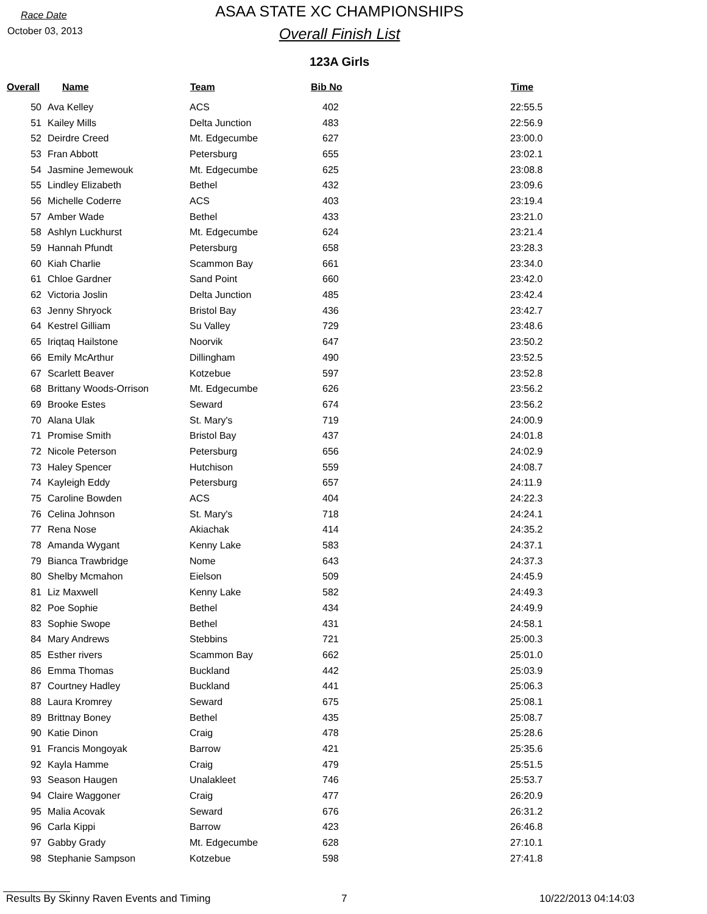Race Date
October 03, 2013
ASAA STATE XC CHAMPIONSHIPS
Overall Finish List
123A Girls
| Overall | Name | Team | Bib No | Time |
| --- | --- | --- | --- | --- |
| 50 | Ava Kelley | ACS | 402 | 22:55.5 |
| 51 | Kailey Mills | Delta Junction | 483 | 22:56.9 |
| 52 | Deirdre Creed | Mt. Edgecumbe | 627 | 23:00.0 |
| 53 | Fran Abbott | Petersburg | 655 | 23:02.1 |
| 54 | Jasmine Jemewouk | Mt. Edgecumbe | 625 | 23:08.8 |
| 55 | Lindley Elizabeth | Bethel | 432 | 23:09.6 |
| 56 | Michelle Coderre | ACS | 403 | 23:19.4 |
| 57 | Amber Wade | Bethel | 433 | 23:21.0 |
| 58 | Ashlyn Luckhurst | Mt. Edgecumbe | 624 | 23:21.4 |
| 59 | Hannah Pfundt | Petersburg | 658 | 23:28.3 |
| 60 | Kiah Charlie | Scammon Bay | 661 | 23:34.0 |
| 61 | Chloe Gardner | Sand Point | 660 | 23:42.0 |
| 62 | Victoria Joslin | Delta Junction | 485 | 23:42.4 |
| 63 | Jenny Shryock | Bristol Bay | 436 | 23:42.7 |
| 64 | Kestrel Gilliam | Su Valley | 729 | 23:48.6 |
| 65 | Iriqtaq Hailstone | Noorvik | 647 | 23:50.2 |
| 66 | Emily McArthur | Dillingham | 490 | 23:52.5 |
| 67 | Scarlett Beaver | Kotzebue | 597 | 23:52.8 |
| 68 | Brittany Woods-Orrison | Mt. Edgecumbe | 626 | 23:56.2 |
| 69 | Brooke Estes | Seward | 674 | 23:56.2 |
| 70 | Alana Ulak | St. Mary's | 719 | 24:00.9 |
| 71 | Promise Smith | Bristol Bay | 437 | 24:01.8 |
| 72 | Nicole Peterson | Petersburg | 656 | 24:02.9 |
| 73 | Haley Spencer | Hutchison | 559 | 24:08.7 |
| 74 | Kayleigh Eddy | Petersburg | 657 | 24:11.9 |
| 75 | Caroline Bowden | ACS | 404 | 24:22.3 |
| 76 | Celina Johnson | St. Mary's | 718 | 24:24.1 |
| 77 | Rena Nose | Akiachak | 414 | 24:35.2 |
| 78 | Amanda Wygant | Kenny Lake | 583 | 24:37.1 |
| 79 | Bianca Trawbridge | Nome | 643 | 24:37.3 |
| 80 | Shelby Mcmahon | Eielson | 509 | 24:45.9 |
| 81 | Liz Maxwell | Kenny Lake | 582 | 24:49.3 |
| 82 | Poe Sophie | Bethel | 434 | 24:49.9 |
| 83 | Sophie Swope | Bethel | 431 | 24:58.1 |
| 84 | Mary Andrews | Stebbins | 721 | 25:00.3 |
| 85 | Esther rivers | Scammon Bay | 662 | 25:01.0 |
| 86 | Emma Thomas | Buckland | 442 | 25:03.9 |
| 87 | Courtney Hadley | Buckland | 441 | 25:06.3 |
| 88 | Laura Kromrey | Seward | 675 | 25:08.1 |
| 89 | Brittnay Boney | Bethel | 435 | 25:08.7 |
| 90 | Katie Dinon | Craig | 478 | 25:28.6 |
| 91 | Francis Mongoyak | Barrow | 421 | 25:35.6 |
| 92 | Kayla Hamme | Craig | 479 | 25:51.5 |
| 93 | Season Haugen | Unalakleet | 746 | 25:53.7 |
| 94 | Claire Waggoner | Craig | 477 | 26:20.9 |
| 95 | Malia Acovak | Seward | 676 | 26:31.2 |
| 96 | Carla Kippi | Barrow | 423 | 26:46.8 |
| 97 | Gabby Grady | Mt. Edgecumbe | 628 | 27:10.1 |
| 98 | Stephanie Sampson | Kotzebue | 598 | 27:41.8 |
Results By Skinny Raven Events and Timing 7 10/22/2013 04:14:03